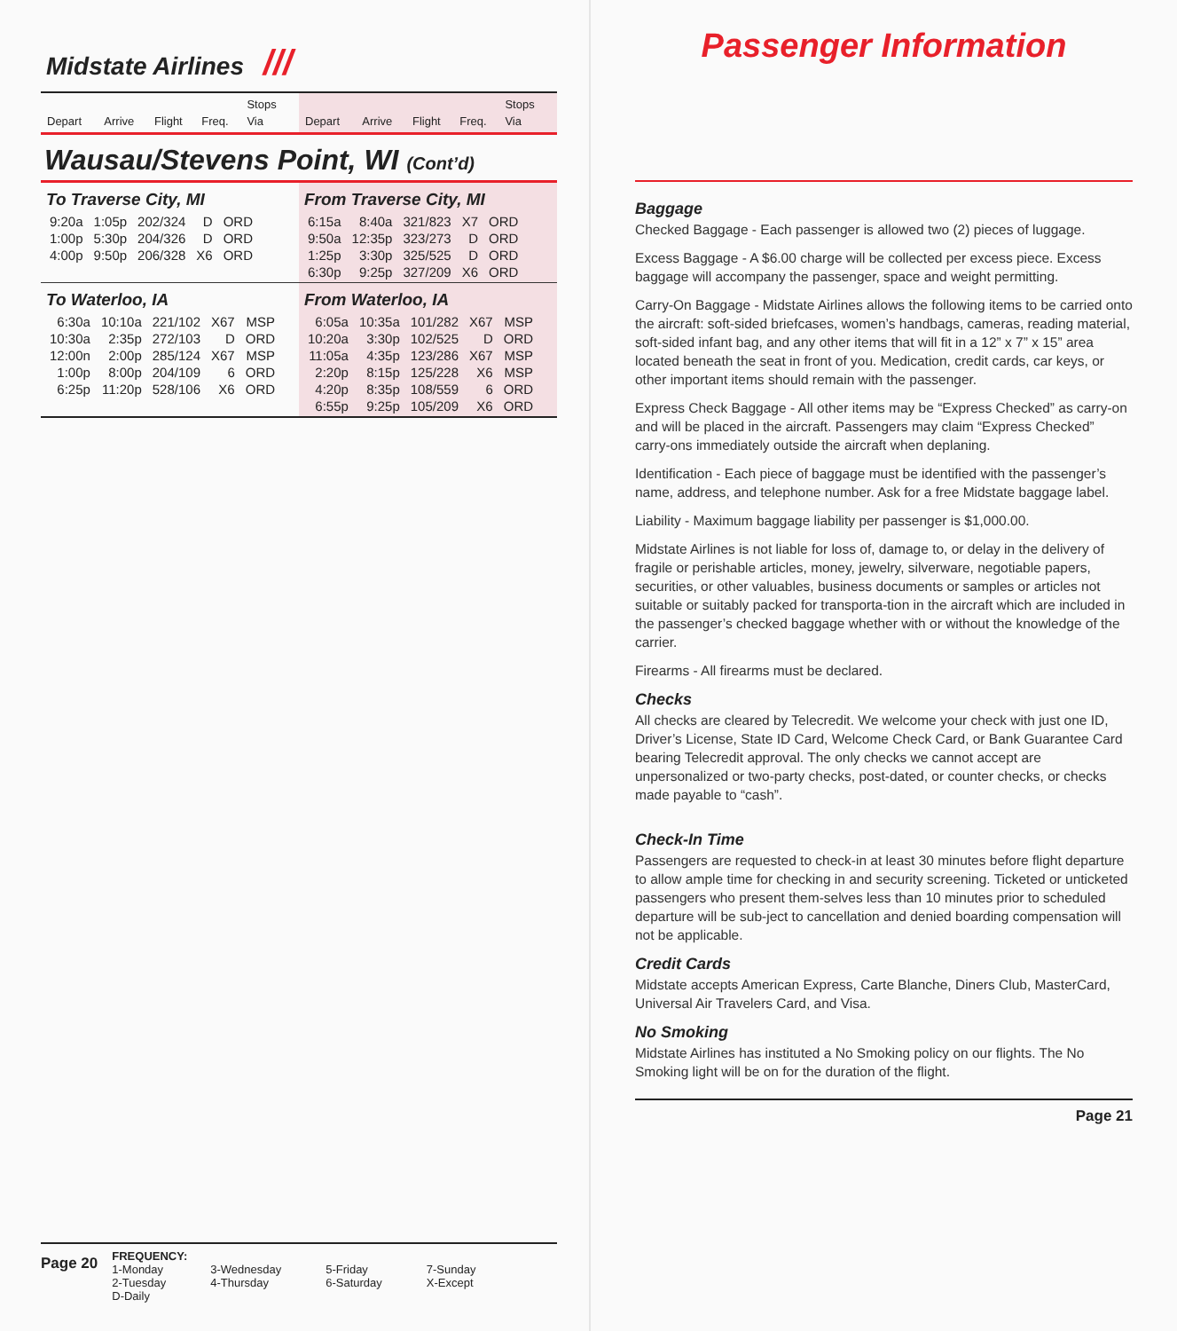Midstate Airlines ///
| | | | | Stops |
| Depart | Arrive | Flight | Freq. | Via |
| | | | | Stops |
| Depart | Arrive | Flight | Freq. | Via |
Wausau/Stevens Point, WI (Cont’d)
To Traverse City, MI
| 9:20a | 1:05p | 202/324 | D | ORD |
| 1:00p | 5:30p | 204/326 | D | ORD |
| 4:00p | 9:50p | 206/328 | X6 | ORD |
From Traverse City, MI
| 6:15a | 8:40a | 321/823 | X7 | ORD |
| 9:50a | 12:35p | 323/273 | D | ORD |
| 1:25p | 3:30p | 325/525 | D | ORD |
| 6:30p | 9:25p | 327/209 | X6 | ORD |
To Waterloo, IA
| 6:30a | 10:10a | 221/102 | X67 | MSP |
| 10:30a | 2:35p | 272/103 | D | ORD |
| 12:00n | 2:00p | 285/124 | X67 | MSP |
| 1:00p | 8:00p | 204/109 | 6 | ORD |
| 6:25p | 11:20p | 528/106 | X6 | ORD |
From Waterloo, IA
| 6:05a | 10:35a | 101/282 | X67 | MSP |
| 10:20a | 3:30p | 102/525 | D | ORD |
| 11:05a | 4:35p | 123/286 | X67 | MSP |
| 2:20p | 8:15p | 125/228 | X6 | MSP |
| 4:20p | 8:35p | 108/559 | 6 | ORD |
| 6:55p | 9:25p | 105/209 | X6 | ORD |
Page 20
FREQUENCY:
1-Monday
2-Tuesday
D-Daily
3-Wednesday
4-Thursday
5-Friday
6-Saturday
7-Sunday
X-Except
Passenger Information
Baggage
Checked Baggage - Each passenger is allowed two (2) pieces of luggage.
Excess Baggage - A $6.00 charge will be collected per excess piece. Excess baggage will accompany the passenger, space and weight permitting.
Carry-On Baggage - Midstate Airlines allows the following items to be carried onto the aircraft: soft-sided briefcases, women’s handbags, cameras, reading material, soft-sided infant bag, and any other items that will fit in a 12” x 7” x 15” area located beneath the seat in front of you. Medication, credit cards, car keys, or other important items should remain with the passenger.
Express Check Baggage - All other items may be “Express Checked” as carry-on and will be placed in the aircraft. Passengers may claim “Express Checked” carry-ons immediately outside the aircraft when deplaning.
Identification - Each piece of baggage must be identified with the passenger’s name, address, and telephone number. Ask for a free Midstate baggage label.
Liability - Maximum baggage liability per passenger is $1,000.00.
Midstate Airlines is not liable for loss of, damage to, or delay in the delivery of fragile or perishable articles, money, jewelry, silverware, negotiable papers, securities, or other valuables, business documents or samples or articles not suitable or suitably packed for transporta-tion in the aircraft which are included in the passenger’s checked baggage whether with or without the knowledge of the carrier.
Firearms - All firearms must be declared.
Checks
All checks are cleared by Telecredit. We welcome your check with just one ID, Driver’s License, State ID Card, Welcome Check Card, or Bank Guarantee Card bearing Telecredit approval. The only checks we cannot accept are unpersonalized or two-party checks, post-dated, or counter checks, or checks made payable to “cash”.
Check-In Time
Passengers are requested to check-in at least 30 minutes before flight departure to allow ample time for checking in and security screening. Ticketed or unticketed passengers who present them-selves less than 10 minutes prior to scheduled departure will be sub-ject to cancellation and denied boarding compensation will not be applicable.
Credit Cards
Midstate accepts American Express, Carte Blanche, Diners Club, MasterCard, Universal Air Travelers Card, and Visa.
No Smoking
Midstate Airlines has instituted a No Smoking policy on our flights. The No Smoking light will be on for the duration of the flight.
Page 21